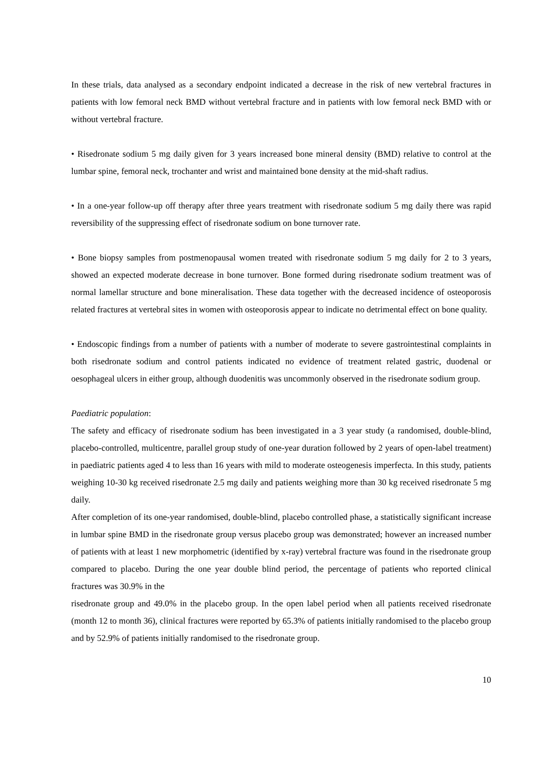In these trials, data analysed as a secondary endpoint indicated a decrease in the risk of new vertebral fractures in patients with low femoral neck BMD without vertebral fracture and in patients with low femoral neck BMD with or without vertebral fracture.
• Risedronate sodium 5 mg daily given for 3 years increased bone mineral density (BMD) relative to control at the lumbar spine, femoral neck, trochanter and wrist and maintained bone density at the mid-shaft radius.
• In a one-year follow-up off therapy after three years treatment with risedronate sodium 5 mg daily there was rapid reversibility of the suppressing effect of risedronate sodium on bone turnover rate.
• Bone biopsy samples from postmenopausal women treated with risedronate sodium 5 mg daily for 2 to 3 years, showed an expected moderate decrease in bone turnover. Bone formed during risedronate sodium treatment was of normal lamellar structure and bone mineralisation. These data together with the decreased incidence of osteoporosis related fractures at vertebral sites in women with osteoporosis appear to indicate no detrimental effect on bone quality.
• Endoscopic findings from a number of patients with a number of moderate to severe gastrointestinal complaints in both risedronate sodium and control patients indicated no evidence of treatment related gastric, duodenal or oesophageal ulcers in either group, although duodenitis was uncommonly observed in the risedronate sodium group.
Paediatric population:
The safety and efficacy of risedronate sodium has been investigated in a 3 year study (a randomised, double-blind, placebo-controlled, multicentre, parallel group study of one-year duration followed by 2 years of open-label treatment) in paediatric patients aged 4 to less than 16 years with mild to moderate osteogenesis imperfecta. In this study, patients weighing 10-30 kg received risedronate 2.5 mg daily and patients weighing more than 30 kg received risedronate 5 mg daily.
After completion of its one-year randomised, double-blind, placebo controlled phase, a statistically significant increase in lumbar spine BMD in the risedronate group versus placebo group was demonstrated; however an increased number of patients with at least 1 new morphometric (identified by x-ray) vertebral fracture was found in the risedronate group compared to placebo. During the one year double blind period, the percentage of patients who reported clinical fractures was 30.9% in the
risedronate group and 49.0% in the placebo group. In the open label period when all patients received risedronate (month 12 to month 36), clinical fractures were reported by 65.3% of patients initially randomised to the placebo group and by 52.9% of patients initially randomised to the risedronate group.
10